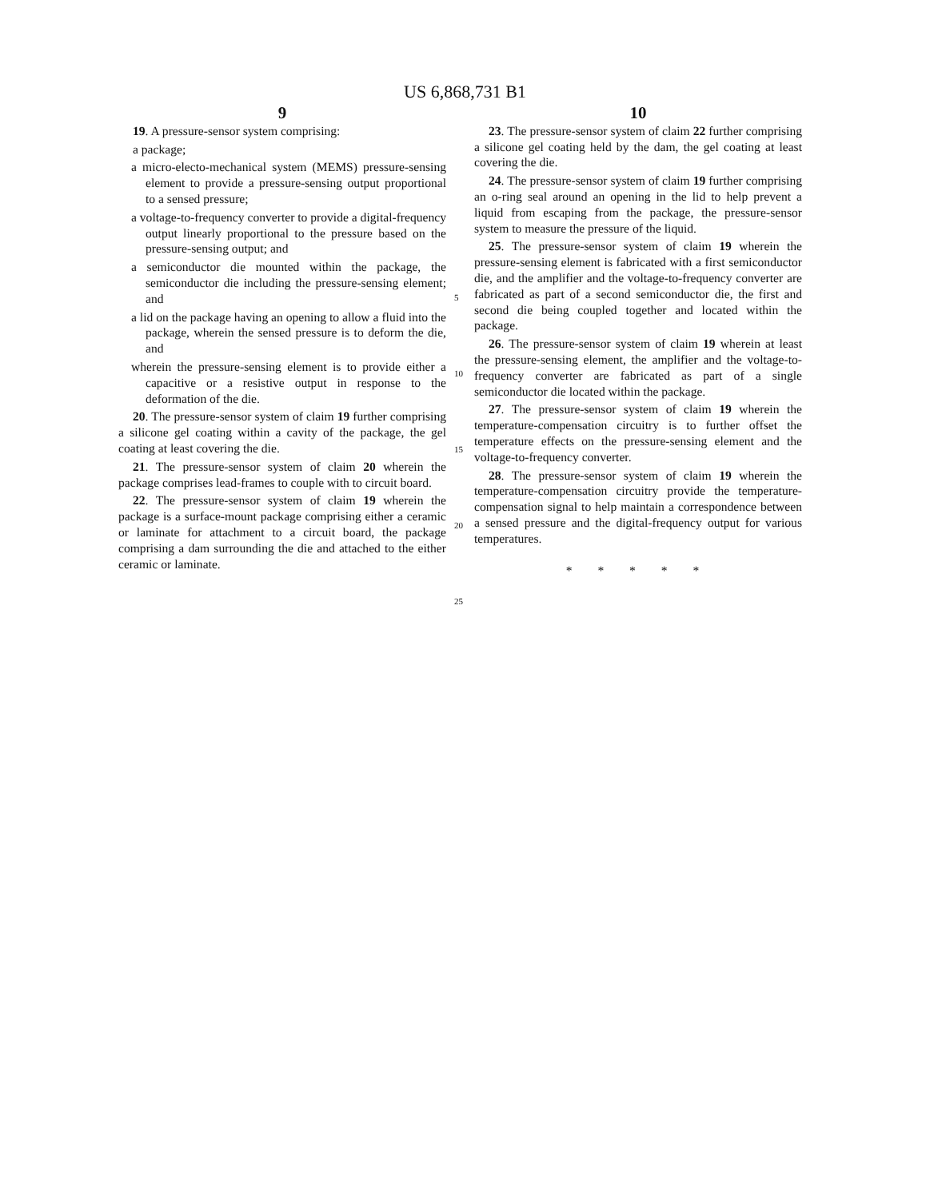US 6,868,731 B1
9
19. A pressure-sensor system comprising:
a package;
a micro-electo-mechanical system (MEMS) pressure-sensing element to provide a pressure-sensing output proportional to a sensed pressure;
a voltage-to-frequency converter to provide a digital-frequency output linearly proportional to the pressure based on the pressure-sensing output; and
a semiconductor die mounted within the package, the semiconductor die including the pressure-sensing element; and
a lid on the package having an opening to allow a fluid into the package, wherein the sensed pressure is to deform the die, and
wherein the pressure-sensing element is to provide either a capacitive or a resistive output in response to the deformation of the die.
20. The pressure-sensor system of claim 19 further comprising a silicone gel coating within a cavity of the package, the gel coating at least covering the die.
21. The pressure-sensor system of claim 20 wherein the package comprises lead-frames to couple with to circuit board.
22. The pressure-sensor system of claim 19 wherein the package is a surface-mount package comprising either a ceramic or laminate for attachment to a circuit board, the package comprising a dam surrounding the die and attached to the either ceramic or laminate.
5
10
15
20
25
10
23. The pressure-sensor system of claim 22 further comprising a silicone gel coating held by the dam, the gel coating at least covering the die.
24. The pressure-sensor system of claim 19 further comprising an o-ring seal around an opening in the lid to help prevent a liquid from escaping from the package, the pressure-sensor system to measure the pressure of the liquid.
25. The pressure-sensor system of claim 19 wherein the pressure-sensing element is fabricated with a first semiconductor die, and the amplifier and the voltage-to-frequency converter are fabricated as part of a second semiconductor die, the first and second die being coupled together and located within the package.
26. The pressure-sensor system of claim 19 wherein at least the pressure-sensing element, the amplifier and the voltage-to-frequency converter are fabricated as part of a single semiconductor die located within the package.
27. The pressure-sensor system of claim 19 wherein the temperature-compensation circuitry is to further offset the temperature effects on the pressure-sensing element and the voltage-to-frequency converter.
28. The pressure-sensor system of claim 19 wherein the temperature-compensation circuitry provide the temperature-compensation signal to help maintain a correspondence between a sensed pressure and the digital-frequency output for various temperatures.
* * * * *